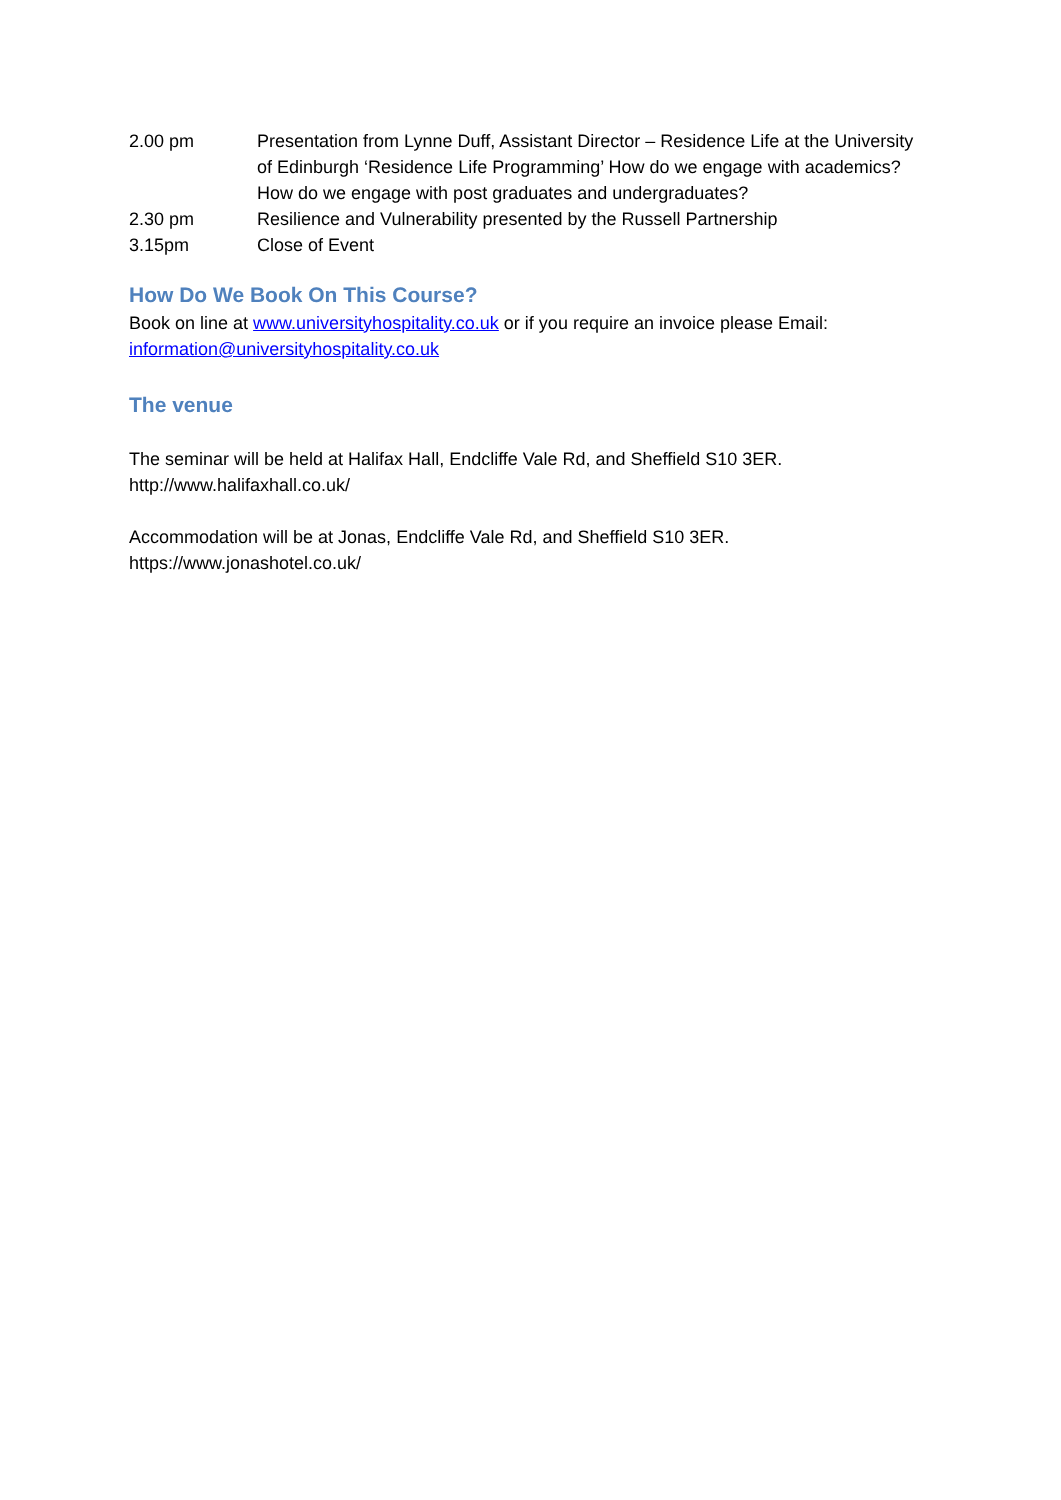2.00 pm Presentation from Lynne Duff, Assistant Director – Residence Life at the University of Edinburgh ‘Residence Life Programming’ How do we engage with academics? How do we engage with post graduates and undergraduates?
2.30 pm Resilience and Vulnerability presented by the Russell Partnership
3.15pm Close of Event
How Do We Book On This Course?
Book on line at www.universityhospitality.co.uk or if you require an invoice please Email: information@universityhospitality.co.uk
The venue
The seminar will be held at Halifax Hall, Endcliffe Vale Rd, and Sheffield S10 3ER.
http://www.halifaxhall.co.uk/
Accommodation will be at Jonas, Endcliffe Vale Rd, and Sheffield S10 3ER.
https://www.jonashotel.co.uk/